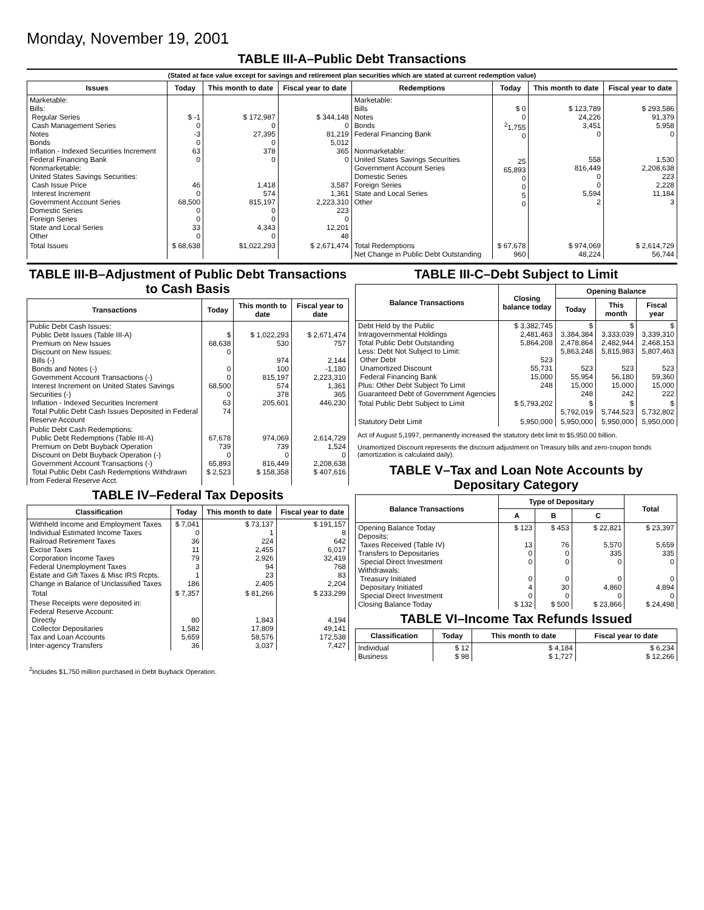Monday, November 19, 2001
TABLE III-A–Public Debt Transactions
(Stated at face value except for savings and retirement plan securities which are stated at current redemption value)
| Issues | Today | This month to date | Fiscal year to date | Redemptions | Today | This month to date | Fiscal year to date |
| --- | --- | --- | --- | --- | --- | --- | --- |
| Marketable: Bills: Regular Series Cash Management Series Notes Bonds Inflation - Indexed Securities Increment Federal Financing Bank Nonmarketable: United States Savings Securities: Cash Issue Price Interest Increment Government Account Series Domestic Series Foreign Series State and Local Series Other | $ -1 0 -3 0 63 0 46 0 68,500 0 0 33 0 | $ 172,987 0 27,395 0 378 0 1,418 574 815,197 0 0 4,343 0 | $ 344,148 0 81,219 5,012 365 0 3,587 1,361 2,223,310 223 0 12,201 48 | Marketable: Bills Notes Bonds Federal Financing Bank Nonmarketable: United States Savings Securities Government Account Series Domestic Series Foreign Series State and Local Series Other | $ 0 0 <sup>2</sup> 1,755 0 25 65,893 0 0 5 0 | $ 123,789 24,226 3,451 0 558 816,449 0 0 5,594 2 | $ 293,586 91,379 5,958 0 1,530 2,208,638 223 2,228 11,184 3 |
| Total Issues | $ 68,638 | $1,022,293 | $ 2,671,474 | Total Redemptions Net Change in Public Debt Outstanding | $ 67,678 960 | $ 974,069 48,224 | $ 2,614,729 56,744 |
TABLE III-B–Adjustment of Public Debt Transactions to Cash Basis
| Transactions | Today | This month to date | Fiscal year to date |
| --- | --- | --- | --- |
| Public Debt Cash Issues: Public Debt Issues (Table III-A) Premium on New Issues Discount on New Issues: Bills (-) Bonds and Notes (-) Government Account Transactions (-) Interest Increment on United States Savings Securities (-) Inflation - Indexed Securities Increment Total Public Debt Cash Issues Deposited in Federal Reserve Account | $ 68,638 0 0 0 68,500 0 63 74 | $ 1,022,293 530 974 100 815,197 574 378 205,601 | $ 2,671,474 757 2,144 -1,180 2,223,310 1,361 365 446,230 |
| Public Debt Cash Redemptions: Public Debt Redemptions (Table III-A) Premium on Debt Buyback Operation Discount on Debt Buyback Operation (-) Government Account Transactions (-) Total Public Debt Cash Redemptions Withdrawn from Federal Reserve Acct. | 67,678 739 0 65,893 $ 2,523 | 974,069 739 0 816,449 $ 158,358 | 2,614,729 1,524 0 2,208,638 $ 407,616 |
TABLE IV–Federal Tax Deposits
| Classification | Today | This month to date | Fiscal year to date |
| --- | --- | --- | --- |
| Withheld Income and Employment Taxes Individual Estimated Income Taxes Railroad Retirement Taxes Excise Taxes Corporation Income Taxes Federal Unemployment Taxes Estate and Gift Taxes & Misc IRS Rcpts. Change in Balance of Unclassified Taxes | $ 7,041 0 36 11 79 3 1 186 | $ 73,137 1 224 2,455 2,926 94 23 2,405 | $ 191,157 8 642 6,017 32,419 768 83 2,204 |
| Total | $ 7,357 | $ 81,266 | $ 233,299 |
| These Receipts were deposited in: Federal Reserve Account: Directly Collector Depositaries Tax and Loan Accounts Inter-agency Transfers | 80 1,582 5,659 36 | 1,843 17,809 58,576 3,037 | 4,194 49,141 172,538 7,427 |
TABLE III-C–Debt Subject to Limit
| Balance Transactions | Closing balance today | Opening Balance | | |
| --- | --- | --- | --- | --- |
| | | Today | This month | Fiscal year |
| Debt Held by the Public Intragovernmental Holdings Total Public Debt Outstanding Less: Debt Not Subject to Limit: Other Debt Unamortized Discount Federal Financing Bank Plus: Other Debt Subject To Limit Guaranteed Debt of Government Agencies | $ 3,382,745 2,481,463 5,864,208 523 55,731 15,000 248 | $ 3,384,384 2,478,864 5,863,248 523 55,954 15,000 248 | $ 3,333,039 2,482,944 5,815,983 523 56,180 15,000 242 | $ 3,339,310 2,468,153 5,807,463 523 59,360 15,000 222 |
| Total Public Debt Subject to Limit | $ 5,793,202 | $ 5,792,019 | $ 5,744,523 | $ 5,732,802 |
| Statutory Debt Limit | 5,950,000 | 5,950,000 | 5,950,000 | 5,950,000 |
Act of August 5,1997, permanently increased the statutory debt limit to $5,950.00 billion.
Unamortized Discount represents the discount adjustment on Treasury bills and zero-coupon bonds (amortization is calculated daily).
TABLE V–Tax and Loan Note Accounts by Depositary Category
| Balance Transactions | Type of Depositary | | | Total |
| --- | --- | --- | --- | --- |
| | A | B | C | |
| Opening Balance Today Deposits: Taxes Received (Table IV) Transfers to Depositaries Special Direct Investment Withdrawals: Treasury Initiated Depositary Initiated Special Direct Investment Closing Balance Today | $ 123 13 0 0 0 4 0 $ 132 | $ 453 76 0 0 0 30 0 $ 500 | $ 22,821 5,570 335 0 0 4,860 0 $ 23,866 | $ 23,397 5,659 335 0 0 4,894 0 $ 24,498 |
TABLE VI–Income Tax Refunds Issued
| Classification | Today | This month to date | Fiscal year to date |
| --- | --- | --- | --- |
| Individual Business | $ 12 $ 98 | $ 4,184 $ 1,727 | $ 6,234 $ 12,266 |
<sup>2</sup> Includes $1,750 million purchased in Debt Buyback Operation.